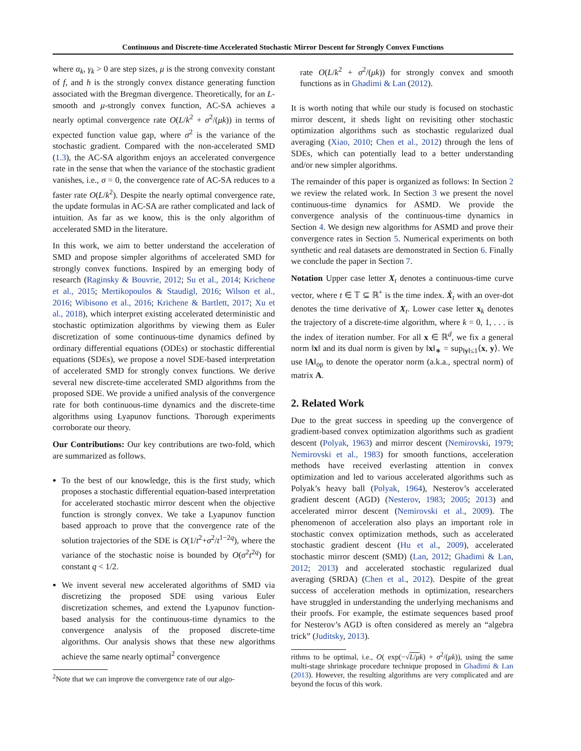Continuous and Discrete-time Accelerated Stochastic Mirror Descent for Strongly Convex Functions
where α<sub>k</sub>, γ<sub>k</sub> > 0 are step sizes, μ is the strong convexity constant of f, and h is the strongly convex distance generating function associated with the Bregman divergence. Theoretically, for an L-smooth and μ-strongly convex function, AC-SA achieves a nearly optimal convergence rate O(L/k<sup>2</sup> + σ<sup>2</sup>/(μk)) in terms of expected function value gap, where σ<sup>2</sup> is the variance of the stochastic gradient. Compared with the non-accelerated SMD (1.3), the AC-SA algorithm enjoys an accelerated convergence rate in the sense that when the variance of the stochastic gradient vanishes, i.e., σ = 0, the convergence rate of AC-SA reduces to a faster rate O(L/k<sup>2</sup>). Despite the nearly optimal convergence rate, the update formulas in AC-SA are rather complicated and lack of intuition. As far as we know, this is the only algorithm of accelerated SMD in the literature.
In this work, we aim to better understand the acceleration of SMD and propose simpler algorithms of accelerated SMD for strongly convex functions. Inspired by an emerging body of research (Raginsky & Bouvrie, 2012; Su et al., 2014; Krichene et al., 2015; Mertikopoulos & Staudigl, 2016; Wilson et al., 2016; Wibisono et al., 2016; Krichene & Bartlett, 2017; Xu et al., 2018), which interpret existing accelerated deterministic and stochastic optimization algorithms by viewing them as Euler discretization of some continuous-time dynamics defined by ordinary differential equations (ODEs) or stochastic differential equations (SDEs), we propose a novel SDE-based interpretation of accelerated SMD for strongly convex functions. We derive several new discrete-time accelerated SMD algorithms from the proposed SDE. We provide a unified analysis of the convergence rate for both continuous-time dynamics and the discrete-time algorithms using Lyapunov functions. Thorough experiments corroborate our theory.
Our Contributions: Our key contributions are two-fold, which are summarized as follows.
To the best of our knowledge, this is the first study, which proposes a stochastic differential equation-based interpretation for accelerated stochastic mirror descent when the objective function is strongly convex. We take a Lyapunov function based approach to prove that the convergence rate of the solution trajectories of the SDE is O(1/t<sup>2</sup>+σ<sup>2</sup>/t<sup>1−2q</sup>), where the variance of the stochastic noise is bounded by O(σ<sup>2</sup>t<sup>2q</sup>) for constant q < 1/2.
We invent several new accelerated algorithms of SMD via discretizing the proposed SDE using various Euler discretization schemes, and extend the Lyapunov function-based analysis for the continuous-time dynamics to the convergence analysis of the proposed discrete-time algorithms. Our analysis shows that these new algorithms achieve the same nearly optimal<sup>2</sup> convergence
<sup>2</sup> Note that we can improve the convergence rate of our algo-
rate O(L/k<sup>2</sup> + σ<sup>2</sup>/(μk)) for strongly convex and smooth functions as in Ghadimi & Lan (2012).
It is worth noting that while our study is focused on stochastic mirror descent, it sheds light on revisiting other stochastic optimization algorithms such as stochastic regularized dual averaging (Xiao, 2010; Chen et al., 2012) through the lens of SDEs, which can potentially lead to a better understanding and/or new simpler algorithms.
The remainder of this paper is organized as follows: In Section 2 we review the related work. In Section 3 we present the novel continuous-time dynamics for ASMD. We provide the convergence analysis of the continuous-time dynamics in Section 4. We design new algorithms for ASMD and prove their convergence rates in Section 5. Numerical experiments on both synthetic and real datasets are demonstrated in Section 6. Finally we conclude the paper in Section 7.
Notation Upper case letter X<sub>t</sub> denotes a continuous-time curve vector, where t ∈ 𝕋 ⊆ ℝ<sup>+</sup> is the time index. Ẋ<sub>t</sub> with an over-dot denotes the time derivative of X<sub>t</sub>. Lower case letter x<sub>k</sub> denotes the trajectory of a discrete-time algorithm, where k = 0, 1, . . . is the index of iteration number. For all x ∈ ℝ<sup>d</sup>, we fix a general norm ‖x‖ and its dual norm is given by ‖x‖<sub>∗</sub> = sup<sub>‖y‖≤1</sub>⟨x, y⟩. We use ‖A‖<sub>op</sub> to denote the operator norm (a.k.a., spectral norm) of matrix A.
2. Related Work
Due to the great success in speeding up the convergence of gradient-based convex optimization algorithms such as gradient descent (Polyak, 1963) and mirror descent (Nemirovski, 1979; Nemirovski et al., 1983) for smooth functions, acceleration methods have received everlasting attention in convex optimization and led to various accelerated algorithms such as Polyak’s heavy ball (Polyak, 1964), Nesterov’s accelerated gradient descent (AGD) (Nesterov, 1983; 2005; 2013) and accelerated mirror descent (Nemirovski et al., 2009). The phenomenon of acceleration also plays an important role in stochastic convex optimization methods, such as accelerated stochastic gradient descent (Hu et al., 2009), accelerated stochastic mirror descent (SMD) (Lan, 2012; Ghadimi & Lan, 2012; 2013) and accelerated stochastic regularized dual averaging (SRDA) (Chen et al., 2012). Despite of the great success of acceleration methods in optimization, researchers have struggled in understanding the underlying mechanisms and their proofs. For example, the estimate sequences based proof for Nesterov’s AGD is often considered as merely an “algebra trick” (Juditsky, 2013).
rithms to be optimal, i.e., O( exp(−√L/μ k) + σ<sup>2</sup>/(μk)), using the same multi-stage shrinkage procedure technique proposed in Ghadimi & Lan (2013). However, the resulting algorithms are very complicated and are beyond the focus of this work.